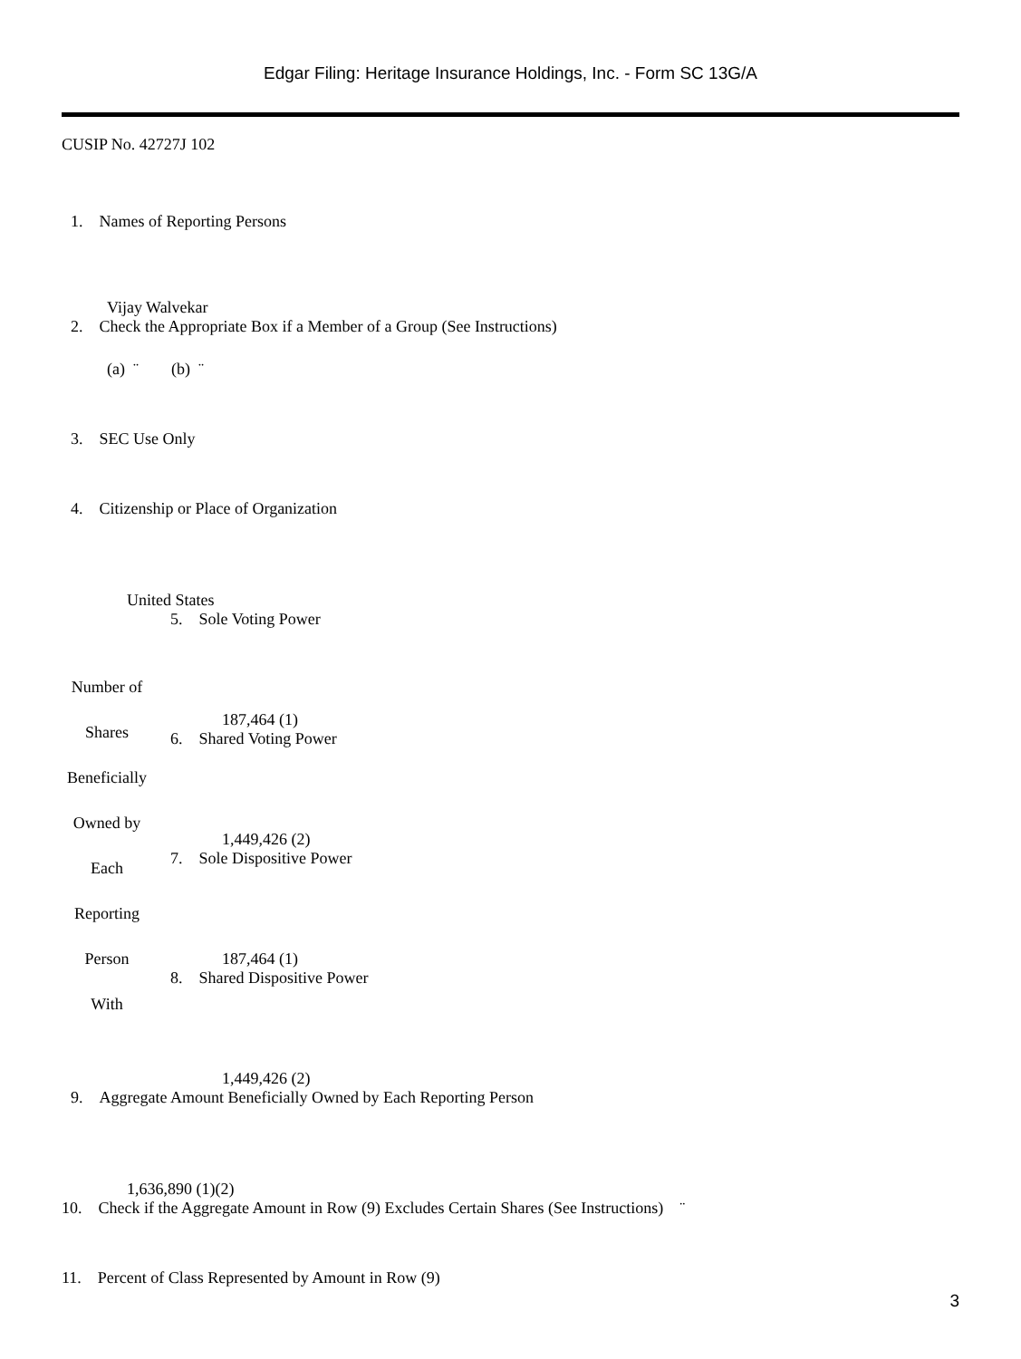Edgar Filing: Heritage Insurance Holdings, Inc. - Form SC 13G/A
CUSIP No. 42727J 102
1. Names of Reporting Persons
Vijay Walvekar
2. Check the Appropriate Box if a Member of a Group (See Instructions)
(a) ¨ (b) ¨
3. SEC Use Only
4. Citizenship or Place of Organization
United States
| Number of Shares Beneficially Owned by Each Reporting Person With | 5. Sole Voting Power 187,464 (1) 6. Shared Voting Power 1,449,426 (2) 7. Sole Dispositive Power 187,464 (1) 8. Shared Dispositive Power 1,449,426 (2) |
9. Aggregate Amount Beneficially Owned by Each Reporting Person
1,636,890 (1)(2)
10. Check if the Aggregate Amount in Row (9) Excludes Certain Shares (See Instructions) ¨
11. Percent of Class Represented by Amount in Row (9)
3